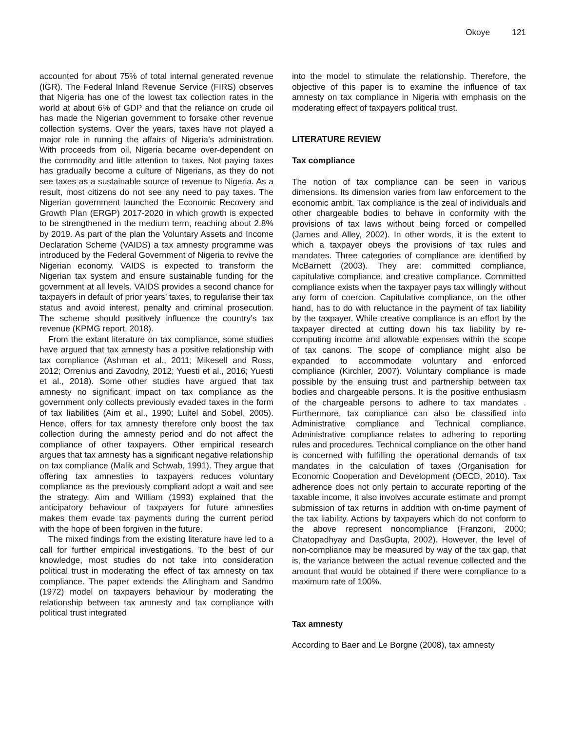Okoye 121
accounted for about 75% of total internal generated revenue (IGR). The Federal Inland Revenue Service (FIRS) observes that Nigeria has one of the lowest tax collection rates in the world at about 6% of GDP and that the reliance on crude oil has made the Nigerian government to forsake other revenue collection systems. Over the years, taxes have not played a major role in running the affairs of Nigeria’s administration. With proceeds from oil, Nigeria became over-dependent on the commodity and little attention to taxes. Not paying taxes has gradually become a culture of Nigerians, as they do not see taxes as a sustainable source of revenue to Nigeria. As a result, most citizens do not see any need to pay taxes. The Nigerian government launched the Economic Recovery and Growth Plan (ERGP) 2017-2020 in which growth is expected to be strengthened in the medium term, reaching about 2.8% by 2019. As part of the plan the Voluntary Assets and Income Declaration Scheme (VAIDS) a tax amnesty programme was introduced by the Federal Government of Nigeria to revive the Nigerian economy. VAIDS is expected to transform the Nigerian tax system and ensure sustainable funding for the government at all levels. VAIDS provides a second chance for taxpayers in default of prior years’ taxes, to regularise their tax status and avoid interest, penalty and criminal prosecution. The scheme should positively influence the country’s tax revenue (KPMG report, 2018).
From the extant literature on tax compliance, some studies have argued that tax amnesty has a positive relationship with tax compliance (Ashman et al., 2011; Mikesell and Ross, 2012; Orrenius and Zavodny, 2012; Yuesti et al., 2016; Yuesti et al., 2018). Some other studies have argued that tax amnesty no significant impact on tax compliance as the government only collects previously evaded taxes in the form of tax liabilities (Aim et al., 1990; Luitel and Sobel, 2005). Hence, offers for tax amnesty therefore only boost the tax collection during the amnesty period and do not affect the compliance of other taxpayers. Other empirical research argues that tax amnesty has a significant negative relationship on tax compliance (Malik and Schwab, 1991). They argue that offering tax amnesties to taxpayers reduces voluntary compliance as the previously compliant adopt a wait and see the strategy. Aim and William (1993) explained that the anticipatory behaviour of taxpayers for future amnesties makes them evade tax payments during the current period with the hope of been forgiven in the future.
The mixed findings from the existing literature have led to a call for further empirical investigations. To the best of our knowledge, most studies do not take into consideration political trust in moderating the effect of tax amnesty on tax compliance. The paper extends the Allingham and Sandmo (1972) model on taxpayers behaviour by moderating the relationship between tax amnesty and tax compliance with political trust integrated
into the model to stimulate the relationship. Therefore, the objective of this paper is to examine the influence of tax amnesty on tax compliance in Nigeria with emphasis on the moderating effect of taxpayers political trust.
LITERATURE REVIEW
Tax compliance
The notion of tax compliance can be seen in various dimensions. Its dimension varies from law enforcement to the economic ambit. Tax compliance is the zeal of individuals and other chargeable bodies to behave in conformity with the provisions of tax laws without being forced or compelled (James and Alley, 2002). In other words, it is the extent to which a taxpayer obeys the provisions of tax rules and mandates. Three categories of compliance are identified by McBarnett (2003). They are: committed compliance, capitulative compliance, and creative compliance. Committed compliance exists when the taxpayer pays tax willingly without any form of coercion. Capitulative compliance, on the other hand, has to do with reluctance in the payment of tax liability by the taxpayer. While creative compliance is an effort by the taxpayer directed at cutting down his tax liability by re-computing income and allowable expenses within the scope of tax canons. The scope of compliance might also be expanded to accommodate voluntary and enforced compliance (Kirchler, 2007). Voluntary compliance is made possible by the ensuing trust and partnership between tax bodies and chargeable persons. It is the positive enthusiasm of the chargeable persons to adhere to tax mandates . Furthermore, tax compliance can also be classified into Administrative compliance and Technical compliance. Administrative compliance relates to adhering to reporting rules and procedures. Technical compliance on the other hand is concerned with fulfilling the operational demands of tax mandates in the calculation of taxes (Organisation for Economic Cooperation and Development (OECD, 2010). Tax adherence does not only pertain to accurate reporting of the taxable income, it also involves accurate estimate and prompt submission of tax returns in addition with on-time payment of the tax liability. Actions by taxpayers which do not conform to the above represent noncompliance (Franzoni, 2000; Chatopadhyay and DasGupta, 2002). However, the level of non-compliance may be measured by way of the tax gap, that is, the variance between the actual revenue collected and the amount that would be obtained if there were compliance to a maximum rate of 100%.
Tax amnesty
According to Baer and Le Borgne (2008), tax amnesty